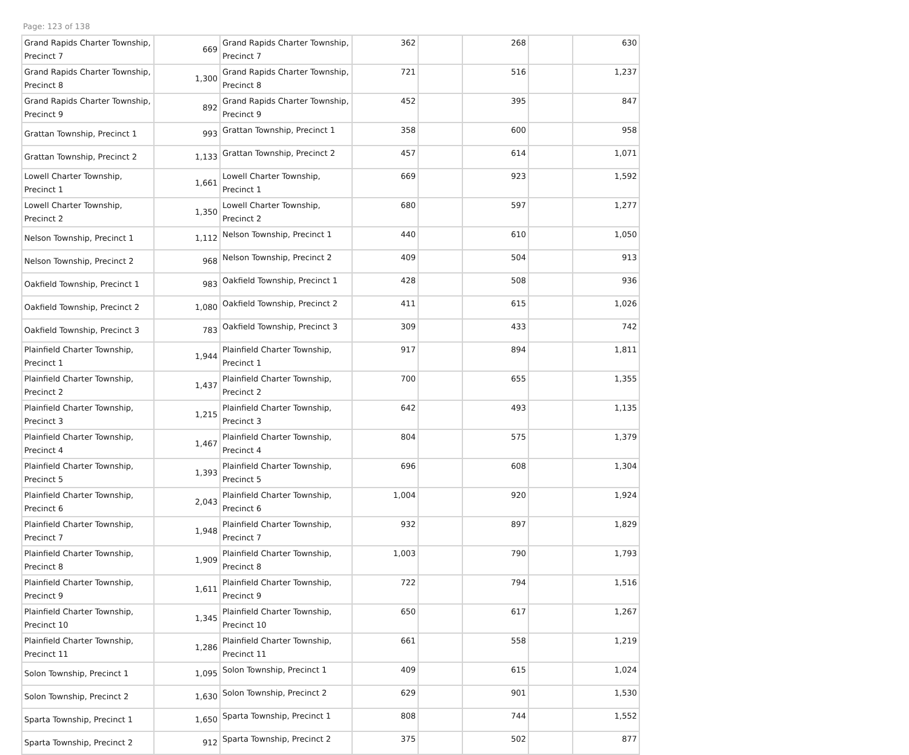Page: 123 of 138
| Grand Rapids Charter Township, Precinct 7 | 669 | Grand Rapids Charter Township, Precinct 7 | 362 | | 268 | | 630 |
| Grand Rapids Charter Township, Precinct 8 | 1,300 | Grand Rapids Charter Township, Precinct 8 | 721 | | 516 | | 1,237 |
| Grand Rapids Charter Township, Precinct 9 | 892 | Grand Rapids Charter Township, Precinct 9 | 452 | | 395 | | 847 |
| Grattan Township, Precinct 1 | 993 | Grattan Township, Precinct 1 | 358 | | 600 | | 958 |
| Grattan Township, Precinct 2 | 1,133 | Grattan Township, Precinct 2 | 457 | | 614 | | 1,071 |
| Lowell Charter Township, Precinct 1 | 1,661 | Lowell Charter Township, Precinct 1 | 669 | | 923 | | 1,592 |
| Lowell Charter Township, Precinct 2 | 1,350 | Lowell Charter Township, Precinct 2 | 680 | | 597 | | 1,277 |
| Nelson Township, Precinct 1 | 1,112 | Nelson Township, Precinct 1 | 440 | | 610 | | 1,050 |
| Nelson Township, Precinct 2 | 968 | Nelson Township, Precinct 2 | 409 | | 504 | | 913 |
| Oakfield Township, Precinct 1 | 983 | Oakfield Township, Precinct 1 | 428 | | 508 | | 936 |
| Oakfield Township, Precinct 2 | 1,080 | Oakfield Township, Precinct 2 | 411 | | 615 | | 1,026 |
| Oakfield Township, Precinct 3 | 783 | Oakfield Township, Precinct 3 | 309 | | 433 | | 742 |
| Plainfield Charter Township, Precinct 1 | 1,944 | Plainfield Charter Township, Precinct 1 | 917 | | 894 | | 1,811 |
| Plainfield Charter Township, Precinct 2 | 1,437 | Plainfield Charter Township, Precinct 2 | 700 | | 655 | | 1,355 |
| Plainfield Charter Township, Precinct 3 | 1,215 | Plainfield Charter Township, Precinct 3 | 642 | | 493 | | 1,135 |
| Plainfield Charter Township, Precinct 4 | 1,467 | Plainfield Charter Township, Precinct 4 | 804 | | 575 | | 1,379 |
| Plainfield Charter Township, Precinct 5 | 1,393 | Plainfield Charter Township, Precinct 5 | 696 | | 608 | | 1,304 |
| Plainfield Charter Township, Precinct 6 | 2,043 | Plainfield Charter Township, Precinct 6 | 1,004 | | 920 | | 1,924 |
| Plainfield Charter Township, Precinct 7 | 1,948 | Plainfield Charter Township, Precinct 7 | 932 | | 897 | | 1,829 |
| Plainfield Charter Township, Precinct 8 | 1,909 | Plainfield Charter Township, Precinct 8 | 1,003 | | 790 | | 1,793 |
| Plainfield Charter Township, Precinct 9 | 1,611 | Plainfield Charter Township, Precinct 9 | 722 | | 794 | | 1,516 |
| Plainfield Charter Township, Precinct 10 | 1,345 | Plainfield Charter Township, Precinct 10 | 650 | | 617 | | 1,267 |
| Plainfield Charter Township, Precinct 11 | 1,286 | Plainfield Charter Township, Precinct 11 | 661 | | 558 | | 1,219 |
| Solon Township, Precinct 1 | 1,095 | Solon Township, Precinct 1 | 409 | | 615 | | 1,024 |
| Solon Township, Precinct 2 | 1,630 | Solon Township, Precinct 2 | 629 | | 901 | | 1,530 |
| Sparta Township, Precinct 1 | 1,650 | Sparta Township, Precinct 1 | 808 | | 744 | | 1,552 |
| Sparta Township, Precinct 2 | 912 | Sparta Township, Precinct 2 | 375 | | 502 | | 877 |